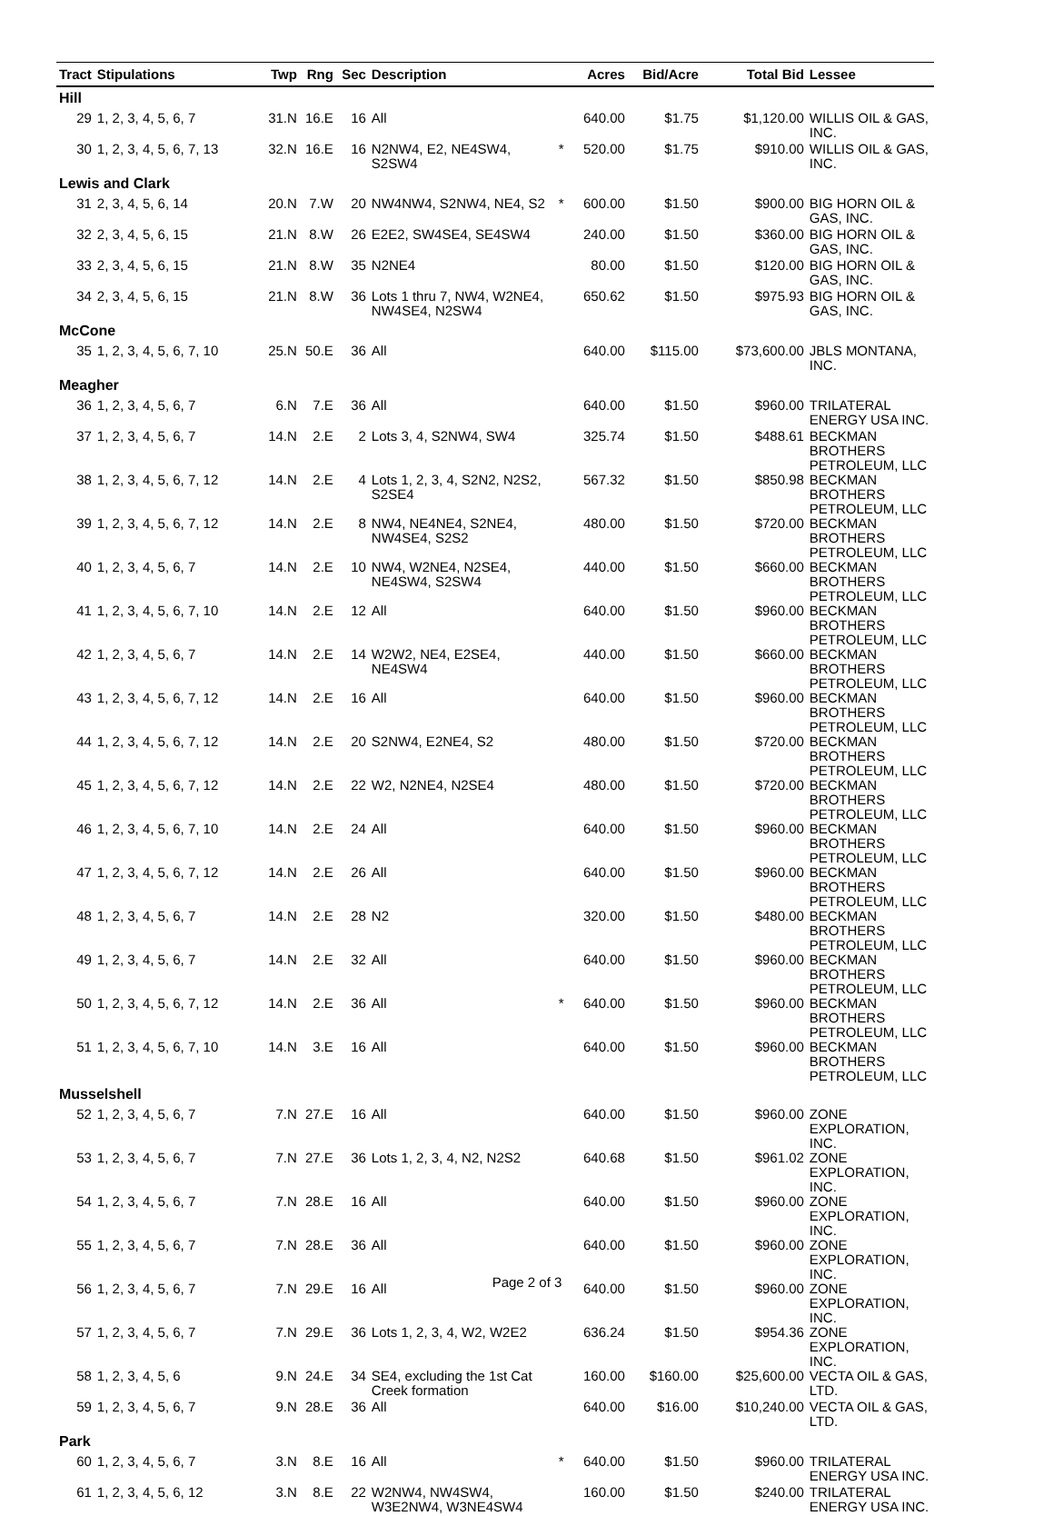| Tract | Stipulations | Twp | Rng | Sec | Description | | Acres | Bid/Acre | Total Bid | Lessee |
| --- | --- | --- | --- | --- | --- | --- | --- | --- | --- | --- |
| Hill | | | | | | | | | | |
| 29 | 1, 2, 3, 4, 5, 6, 7 | 31.N | 16.E | 16 | All | | 640.00 | $1.75 | $1,120.00 | WILLIS OIL & GAS, INC. |
| 30 | 1, 2, 3, 4, 5, 6, 7, 13 | 32.N | 16.E | 16 | N2NW4, E2, NE4SW4, S2SW4 | * | 520.00 | $1.75 | $910.00 | WILLIS OIL & GAS, INC. |
| Lewis and Clark | | | | | | | | | | |
| 31 | 2, 3, 4, 5, 6, 14 | 20.N | 7.W | 20 | NW4NW4, S2NW4, NE4, S2 | * | 600.00 | $1.50 | $900.00 | BIG HORN OIL & GAS, INC. |
| 32 | 2, 3, 4, 5, 6, 15 | 21.N | 8.W | 26 | E2E2, SW4SE4, SE4SW4 | | 240.00 | $1.50 | $360.00 | BIG HORN OIL & GAS, INC. |
| 33 | 2, 3, 4, 5, 6, 15 | 21.N | 8.W | 35 | N2NE4 | | 80.00 | $1.50 | $120.00 | BIG HORN OIL & GAS, INC. |
| 34 | 2, 3, 4, 5, 6, 15 | 21.N | 8.W | 36 | Lots 1 thru 7, NW4, W2NE4, NW4SE4, N2SW4 | | 650.62 | $1.50 | $975.93 | BIG HORN OIL & GAS, INC. |
| McCone | | | | | | | | | | |
| 35 | 1, 2, 3, 4, 5, 6, 7, 10 | 25.N | 50.E | 36 | All | | 640.00 | $115.00 | $73,600.00 | JBLS MONTANA, INC. |
| Meagher | | | | | | | | | | |
| 36 | 1, 2, 3, 4, 5, 6, 7 | 6.N | 7.E | 36 | All | | 640.00 | $1.50 | $960.00 | TRILATERAL ENERGY USA INC. |
| 37 | 1, 2, 3, 4, 5, 6, 7 | 14.N | 2.E | 2 | Lots 3, 4, S2NW4, SW4 | | 325.74 | $1.50 | $488.61 | BECKMAN BROTHERS PETROLEUM, LLC |
| 38 | 1, 2, 3, 4, 5, 6, 7, 12 | 14.N | 2.E | 4 | Lots 1, 2, 3, 4, S2N2, N2S2, S2SE4 | | 567.32 | $1.50 | $850.98 | BECKMAN BROTHERS PETROLEUM, LLC |
| 39 | 1, 2, 3, 4, 5, 6, 7, 12 | 14.N | 2.E | 8 | NW4, NE4NE4, S2NE4, NW4SE4, S2S2 | | 480.00 | $1.50 | $720.00 | BECKMAN BROTHERS PETROLEUM, LLC |
| 40 | 1, 2, 3, 4, 5, 6, 7 | 14.N | 2.E | 10 | NW4, W2NE4, N2SE4, NE4SW4, S2SW4 | | 440.00 | $1.50 | $660.00 | BECKMAN BROTHERS PETROLEUM, LLC |
| 41 | 1, 2, 3, 4, 5, 6, 7, 10 | 14.N | 2.E | 12 | All | | 640.00 | $1.50 | $960.00 | BECKMAN BROTHERS PETROLEUM, LLC |
| 42 | 1, 2, 3, 4, 5, 6, 7 | 14.N | 2.E | 14 | W2W2, NE4, E2SE4, NE4SW4 | | 440.00 | $1.50 | $660.00 | BECKMAN BROTHERS PETROLEUM, LLC |
| 43 | 1, 2, 3, 4, 5, 6, 7, 12 | 14.N | 2.E | 16 | All | | 640.00 | $1.50 | $960.00 | BECKMAN BROTHERS PETROLEUM, LLC |
| 44 | 1, 2, 3, 4, 5, 6, 7, 12 | 14.N | 2.E | 20 | S2NW4, E2NE4, S2 | | 480.00 | $1.50 | $720.00 | BECKMAN BROTHERS PETROLEUM, LLC |
| 45 | 1, 2, 3, 4, 5, 6, 7, 12 | 14.N | 2.E | 22 | W2, N2NE4, N2SE4 | | 480.00 | $1.50 | $720.00 | BECKMAN BROTHERS PETROLEUM, LLC |
| 46 | 1, 2, 3, 4, 5, 6, 7, 10 | 14.N | 2.E | 24 | All | | 640.00 | $1.50 | $960.00 | BECKMAN BROTHERS PETROLEUM, LLC |
| 47 | 1, 2, 3, 4, 5, 6, 7, 12 | 14.N | 2.E | 26 | All | | 640.00 | $1.50 | $960.00 | BECKMAN BROTHERS PETROLEUM, LLC |
| 48 | 1, 2, 3, 4, 5, 6, 7 | 14.N | 2.E | 28 | N2 | | 320.00 | $1.50 | $480.00 | BECKMAN BROTHERS PETROLEUM, LLC |
| 49 | 1, 2, 3, 4, 5, 6, 7 | 14.N | 2.E | 32 | All | | 640.00 | $1.50 | $960.00 | BECKMAN BROTHERS PETROLEUM, LLC |
| 50 | 1, 2, 3, 4, 5, 6, 7, 12 | 14.N | 2.E | 36 | All | * | 640.00 | $1.50 | $960.00 | BECKMAN BROTHERS PETROLEUM, LLC |
| 51 | 1, 2, 3, 4, 5, 6, 7, 10 | 14.N | 3.E | 16 | All | | 640.00 | $1.50 | $960.00 | BECKMAN BROTHERS PETROLEUM, LLC |
| Musselshell | | | | | | | | | | |
| 52 | 1, 2, 3, 4, 5, 6, 7 | 7.N | 27.E | 16 | All | | 640.00 | $1.50 | $960.00 | ZONE EXPLORATION, INC. |
| 53 | 1, 2, 3, 4, 5, 6, 7 | 7.N | 27.E | 36 | Lots 1, 2, 3, 4, N2, N2S2 | | 640.68 | $1.50 | $961.02 | ZONE EXPLORATION, INC. |
| 54 | 1, 2, 3, 4, 5, 6, 7 | 7.N | 28.E | 16 | All | | 640.00 | $1.50 | $960.00 | ZONE EXPLORATION, INC. |
| 55 | 1, 2, 3, 4, 5, 6, 7 | 7.N | 28.E | 36 | All | | 640.00 | $1.50 | $960.00 | ZONE EXPLORATION, INC. |
| 56 | 1, 2, 3, 4, 5, 6, 7 | 7.N | 29.E | 16 | All | | 640.00 | $1.50 | $960.00 | ZONE EXPLORATION, INC. |
| 57 | 1, 2, 3, 4, 5, 6, 7 | 7.N | 29.E | 36 | Lots 1, 2, 3, 4, W2, W2E2 | | 636.24 | $1.50 | $954.36 | ZONE EXPLORATION, INC. |
| 58 | 1, 2, 3, 4, 5, 6 | 9.N | 24.E | 34 | SE4, excluding the 1st Cat Creek formation | | 160.00 | $160.00 | $25,600.00 | VECTA OIL & GAS, LTD. |
| 59 | 1, 2, 3, 4, 5, 6, 7 | 9.N | 28.E | 36 | All | | 640.00 | $16.00 | $10,240.00 | VECTA OIL & GAS, LTD. |
| Park | | | | | | | | | | |
| 60 | 1, 2, 3, 4, 5, 6, 7 | 3.N | 8.E | 16 | All | * | 640.00 | $1.50 | $960.00 | TRILATERAL ENERGY USA INC. |
| 61 | 1, 2, 3, 4, 5, 6, 12 | 3.N | 8.E | 22 | W2NW4, NW4SW4, W3E2NW4, W3NE4SW4 | | 160.00 | $1.50 | $240.00 | TRILATERAL ENERGY USA INC. |
Page 2 of 3